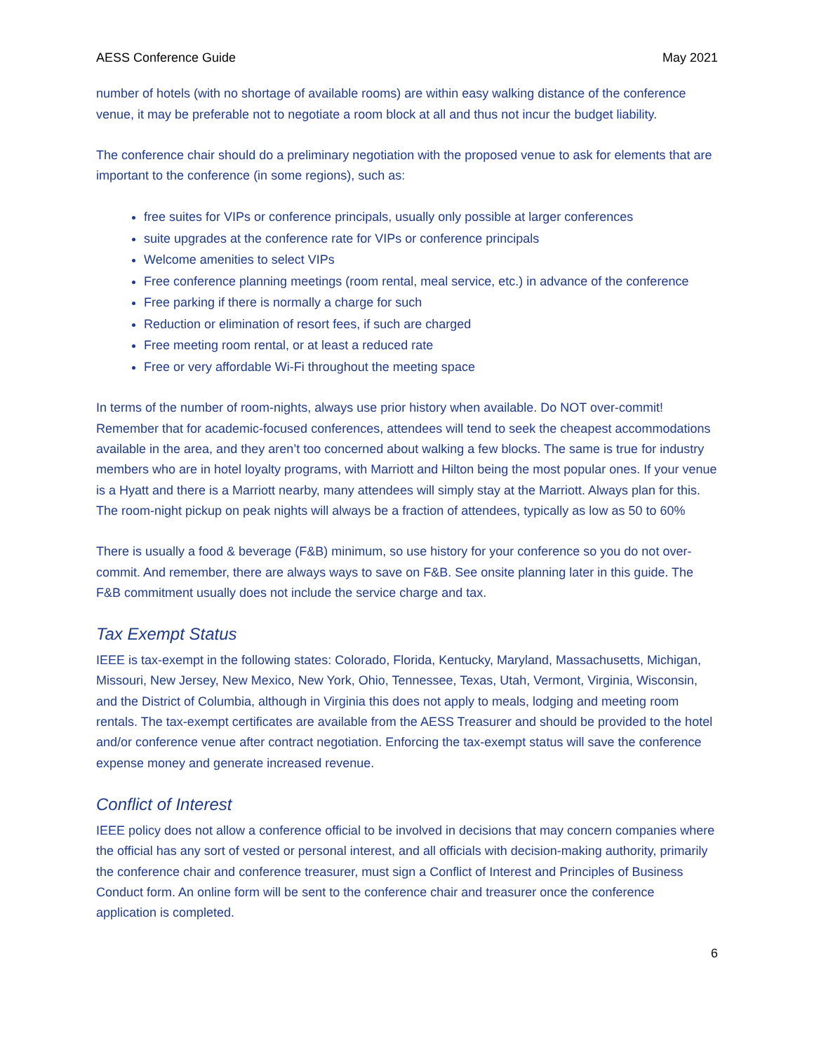AESS Conference Guide May 2021
number of hotels (with no shortage of available rooms) are within easy walking distance of the conference venue, it may be preferable not to negotiate a room block at all and thus not incur the budget liability.
The conference chair should do a preliminary negotiation with the proposed venue to ask for elements that are important to the conference (in some regions), such as:
free suites for VIPs or conference principals, usually only possible at larger conferences
suite upgrades at the conference rate for VIPs or conference principals
Welcome amenities to select VIPs
Free conference planning meetings (room rental, meal service, etc.) in advance of the conference
Free parking if there is normally a charge for such
Reduction or elimination of resort fees, if such are charged
Free meeting room rental, or at least a reduced rate
Free or very affordable Wi-Fi throughout the meeting space
In terms of the number of room-nights, always use prior history when available. Do NOT over-commit! Remember that for academic-focused conferences, attendees will tend to seek the cheapest accommodations available in the area, and they aren’t too concerned about walking a few blocks. The same is true for industry members who are in hotel loyalty programs, with Marriott and Hilton being the most popular ones. If your venue is a Hyatt and there is a Marriott nearby, many attendees will simply stay at the Marriott. Always plan for this. The room-night pickup on peak nights will always be a fraction of attendees, typically as low as 50 to 60%
There is usually a food & beverage (F&B) minimum, so use history for your conference so you do not over-commit. And remember, there are always ways to save on F&B. See onsite planning later in this guide. The F&B commitment usually does not include the service charge and tax.
Tax Exempt Status
IEEE is tax-exempt in the following states: Colorado, Florida, Kentucky, Maryland, Massachusetts, Michigan, Missouri, New Jersey, New Mexico, New York, Ohio, Tennessee, Texas, Utah, Vermont, Virginia, Wisconsin, and the District of Columbia, although in Virginia this does not apply to meals, lodging and meeting room rentals. The tax-exempt certificates are available from the AESS Treasurer and should be provided to the hotel and/or conference venue after contract negotiation. Enforcing the tax-exempt status will save the conference expense money and generate increased revenue.
Conflict of Interest
IEEE policy does not allow a conference official to be involved in decisions that may concern companies where the official has any sort of vested or personal interest, and all officials with decision-making authority, primarily the conference chair and conference treasurer, must sign a Conflict of Interest and Principles of Business Conduct form. An online form will be sent to the conference chair and treasurer once the conference application is completed.
6